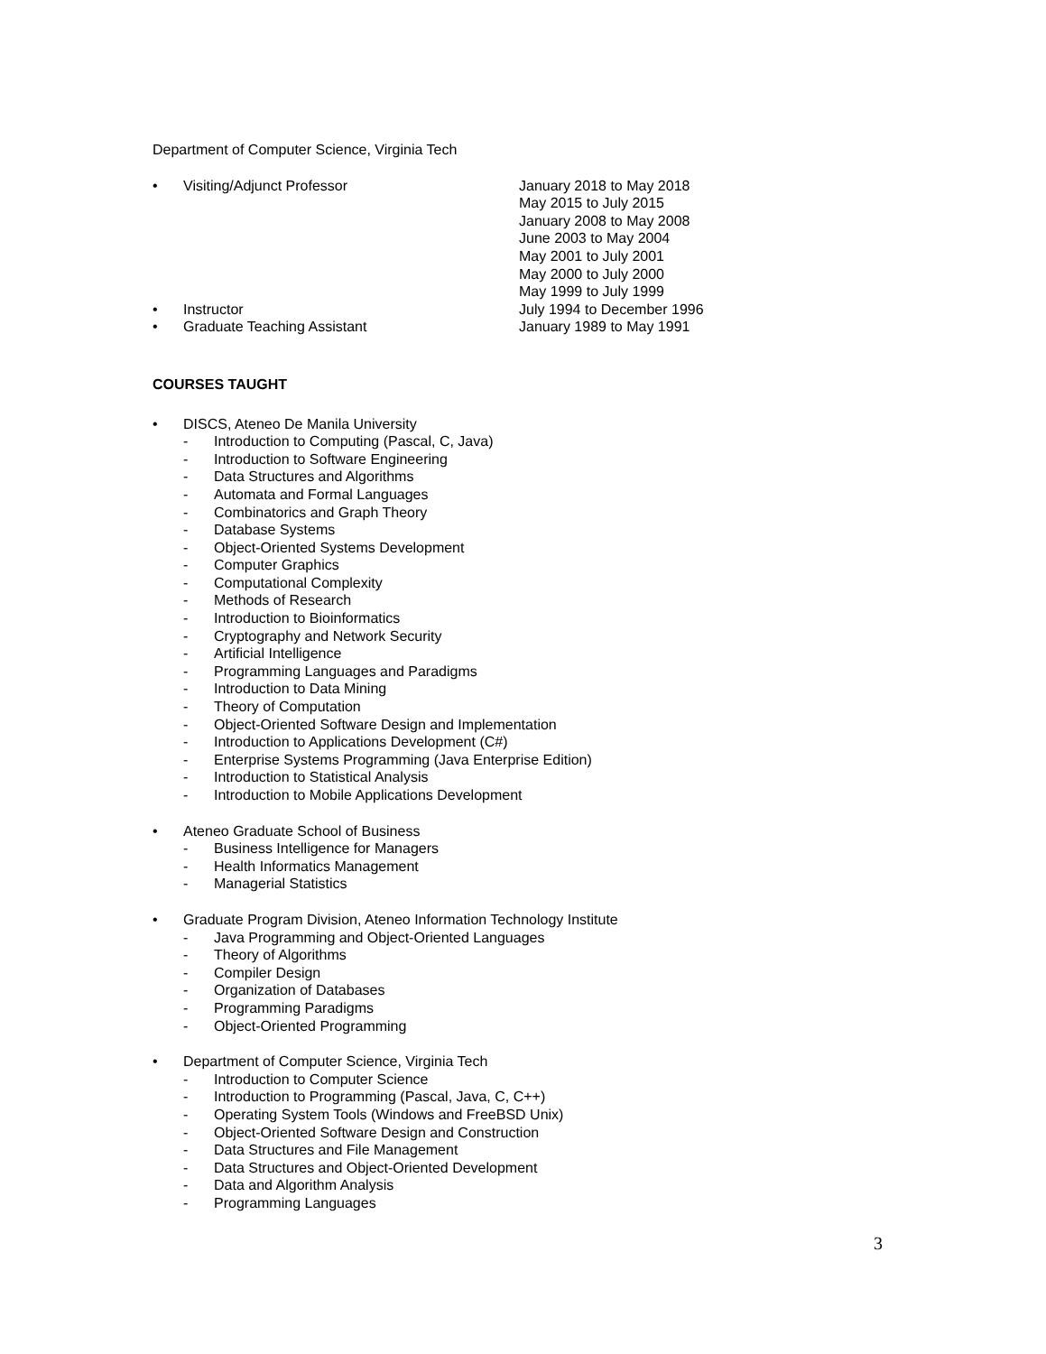Department of Computer Science, Virginia Tech
• Visiting/Adjunct Professor January 2018 to May 2018
May 2015 to July 2015
January 2008 to May 2008
June 2003 to May 2004
May 2001 to July 2001
May 2000 to July 2000
May 1999 to July 1999
• Instructor July 1994 to December 1996
• Graduate Teaching Assistant January 1989 to May 1991
COURSES TAUGHT
• DISCS, Ateneo De Manila University
- Introduction to Computing (Pascal, C, Java)
- Introduction to Software Engineering
- Data Structures and Algorithms
- Automata and Formal Languages
- Combinatorics and Graph Theory
- Database Systems
- Object-Oriented Systems Development
- Computer Graphics
- Computational Complexity
- Methods of Research
- Introduction to Bioinformatics
- Cryptography and Network Security
- Artificial Intelligence
- Programming Languages and Paradigms
- Introduction to Data Mining
- Theory of Computation
- Object-Oriented Software Design and Implementation
- Introduction to Applications Development (C#)
- Enterprise Systems Programming (Java Enterprise Edition)
- Introduction to Statistical Analysis
- Introduction to Mobile Applications Development
• Ateneo Graduate School of Business
- Business Intelligence for Managers
- Health Informatics Management
- Managerial Statistics
• Graduate Program Division, Ateneo Information Technology Institute
- Java Programming and Object-Oriented Languages
- Theory of Algorithms
- Compiler Design
- Organization of Databases
- Programming Paradigms
- Object-Oriented Programming
• Department of Computer Science, Virginia Tech
- Introduction to Computer Science
- Introduction to Programming (Pascal, Java, C, C++)
- Operating System Tools (Windows and FreeBSD Unix)
- Object-Oriented Software Design and Construction
- Data Structures and File Management
- Data Structures and Object-Oriented Development
- Data and Algorithm Analysis
- Programming Languages
3